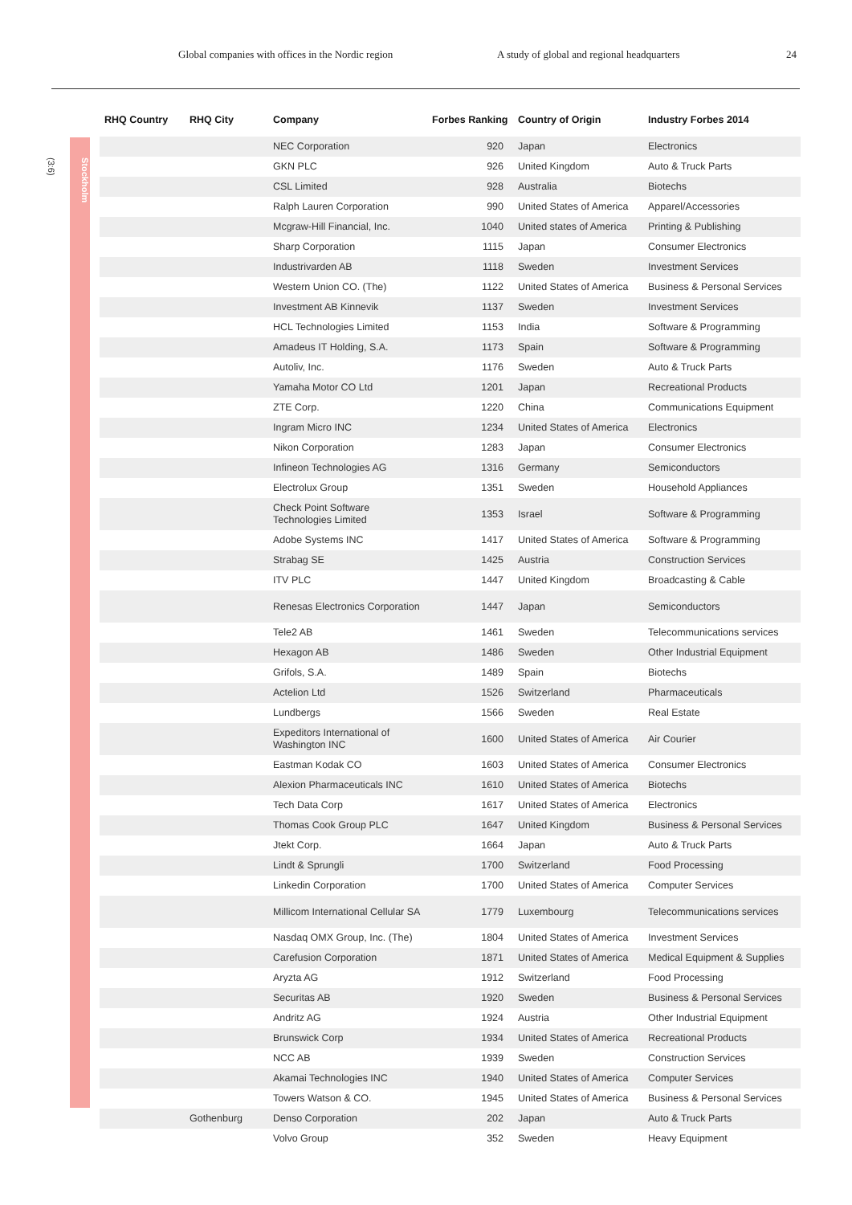Global companies with offices in the Nordic region A study of global and regional headquarters 24
(3:6)
Stockholm
| RHQ Country | RHQ City | Company | Forbes Ranking | Country of Origin | Industry Forbes 2014 |
| --- | --- | --- | --- | --- | --- |
| | | NEC Corporation | 920 | Japan | Electronics |
| | | GKN PLC | 926 | United Kingdom | Auto & Truck Parts |
| | | CSL Limited | 928 | Australia | Biotechs |
| | | Ralph Lauren Corporation | 990 | United States of America | Apparel/Accessories |
| | | Mcgraw-Hill Financial, Inc. | 1040 | United states of America | Printing & Publishing |
| | | Sharp Corporation | 1115 | Japan | Consumer Electronics |
| | | Industrivarden AB | 1118 | Sweden | Investment Services |
| | | Western Union CO. (The) | 1122 | United States of America | Business & Personal Services |
| | | Investment AB Kinnevik | 1137 | Sweden | Investment Services |
| | | HCL Technologies Limited | 1153 | India | Software & Programming |
| | | Amadeus IT Holding, S.A. | 1173 | Spain | Software & Programming |
| | | Autoliv, Inc. | 1176 | Sweden | Auto & Truck Parts |
| | | Yamaha Motor CO Ltd | 1201 | Japan | Recreational Products |
| | | ZTE Corp. | 1220 | China | Communications Equipment |
| | | Ingram Micro INC | 1234 | United States of America | Electronics |
| | | Nikon Corporation | 1283 | Japan | Consumer Electronics |
| | | Infineon Technologies AG | 1316 | Germany | Semiconductors |
| | | Electrolux Group | 1351 | Sweden | Household Appliances |
| | | Check Point Software Technologies Limited | 1353 | Israel | Software & Programming |
| | | Adobe Systems INC | 1417 | United States of America | Software & Programming |
| | | Strabag SE | 1425 | Austria | Construction Services |
| | | ITV PLC | 1447 | United Kingdom | Broadcasting & Cable |
| | | Renesas Electronics Corporation | 1447 | Japan | Semiconductors |
| | | Tele2 AB | 1461 | Sweden | Telecommunications services |
| | | Hexagon AB | 1486 | Sweden | Other Industrial Equipment |
| | | Grifols, S.A. | 1489 | Spain | Biotechs |
| | | Actelion Ltd | 1526 | Switzerland | Pharmaceuticals |
| | | Lundbergs | 1566 | Sweden | Real Estate |
| | | Expeditors International of Washington INC | 1600 | United States of America | Air Courier |
| | | Eastman Kodak CO | 1603 | United States of America | Consumer Electronics |
| | | Alexion Pharmaceuticals INC | 1610 | United States of America | Biotechs |
| | | Tech Data Corp | 1617 | United States of America | Electronics |
| | | Thomas Cook Group PLC | 1647 | United Kingdom | Business & Personal Services |
| | | Jtekt Corp. | 1664 | Japan | Auto & Truck Parts |
| | | Lindt & Sprungli | 1700 | Switzerland | Food Processing |
| | | Linkedin Corporation | 1700 | United States of America | Computer Services |
| | | Millicom International Cellular SA | 1779 | Luxembourg | Telecommunications services |
| | | Nasdaq OMX Group, Inc. (The) | 1804 | United States of America | Investment Services |
| | | Carefusion Corporation | 1871 | United States of America | Medical Equipment & Supplies |
| | | Aryzta AG | 1912 | Switzerland | Food Processing |
| | | Securitas AB | 1920 | Sweden | Business & Personal Services |
| | | Andritz AG | 1924 | Austria | Other Industrial Equipment |
| | | Brunswick Corp | 1934 | United States of America | Recreational Products |
| | | NCC AB | 1939 | Sweden | Construction Services |
| | | Akamai Technologies INC | 1940 | United States of America | Computer Services |
| | | Towers Watson & CO. | 1945 | United States of America | Business & Personal Services |
| | Gothenburg | Denso Corporation | 202 | Japan | Auto & Truck Parts |
| | | Volvo Group | 352 | Sweden | Heavy Equipment |